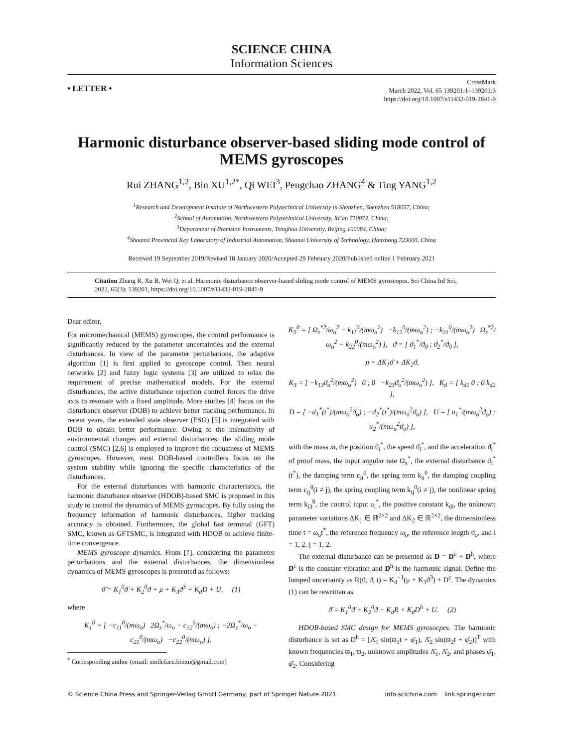SCIENCE CHINA
Information Sciences
• LETTER •
CrossMark
March 2022, Vol. 65 139201:1–139201:3
https://doi.org/10.1007/s11432-019-2841-9
Harmonic disturbance observer-based sliding mode control of MEMS gyroscopes
Rui ZHANG<sup>1,2</sup>, Bin XU<sup>1,2*</sup>, Qi WEI<sup>3</sup>, Pengchao ZHANG<sup>4</sup> & Ting YANG<sup>1,2</sup>
<sup>1</sup> Research and Development Institute of Northwestern Polytechnical University in Shenzhen, Shenzhen 518057, China;
<sup>2</sup> School of Automation, Northwestern Polytechnical University, Xi’an 710072, China;
<sup>3</sup> Department of Precision Instruments, Tsinghua University, Beijing 100084, China;
<sup>4</sup> Shaanxi Provincial Key Laboratory of Industrial Automation, Shaanxi University of Technology, Hanzhong 723000, China
Received 19 September 2019/Revised 18 January 2020/Accepted 29 February 2020/Published online 1 February 2021
Citation Zhang R, Xu B, Wei Q, et al. Harmonic disturbance observer-based sliding mode control of MEMS gyroscopes. Sci China Inf Sci, 2022, 65(3): 139201, https://doi.org/10.1007/s11432-019-2841-9
Dear editor,
For micromechanical (MEMS) gyroscopes, the control performance is significantly reduced by the parameter uncertainties and the external disturbances. In view of the parameter perturbations, the adaptive algorithm [1] is first applied to gyroscope control. Then neural networks [2] and fuzzy logic systems [3] are utilized to relax the requirement of precise mathematical models. For the external disturbances, the active disturbance rejection control forces the drive axis to resonate with a fixed amplitude. More studies [4] focus on the disturbance observer (DOB) to achieve better tracking performance. In recent years, the extended state observer (ESO) [5] is integrated with DOB to obtain better performance. Owing to the insensitivity of environmental changes and external disturbances, the sliding mode control (SMC) [2,6] is employed to improve the robustness of MEMS gyroscopes. However, most DOB-based controllers focus on the system stability while ignoring the specific characteristics of the disturbances.
For the external disturbances with harmonic characteristics, the harmonic disturbance observer (HDOB)-based SMC is proposed in this study to control the dynamics of MEMS gyroscopes. By fully using the frequency information of harmonic disturbances, higher tracking accuracy is obtained. Furthermore, the global fast terminal (GFT) SMC, known as GFTSMC, is integrated with HDOB to achieve finite-time convergence.
MEMS gyroscope dynamics. From [7], considering the parameter perturbations and the external disturbances, the dimensionless dynamics of MEMS gyroscopes is presented as follows:
ϑ̈ = K<sub>1</sub><sup>0</sup>ϑ̇ + K<sub>2</sub><sup>0</sup>ϑ + μ + K<sub>3</sub>ϑ<sup>3</sup> + K<sub>d</sub>D + U, (1)
where
K<sub>1</sub><sup>0</sup> = [ −c<sub>11</sub><sup>0</sup>/(mω<sub>o</sub>) 2Ω<sub>z</sub><sup>*</sup>/ω<sub>o</sub> − c<sub>12</sub><sup>0</sup>/(mω<sub>o</sub>) ; −2Ω<sub>z</sub><sup>*</sup>/ω<sub>o</sub> − c<sub>21</sub><sup>0</sup>/(mω<sub>o</sub>) −c<sub>22</sub><sup>0</sup>/(mω<sub>o</sub>) ],
<sup>*</sup> Corresponding author (email: smileface.binxu@gmail.com)
K<sub>2</sub><sup>0</sup> = [ Ω<sub>z</sub><sup>*2</sup>/ω<sub>o</sub><sup>2</sup> − k<sub>11</sub><sup>0</sup>/(mω<sub>o</sub><sup>2</sup>) −k<sub>12</sub><sup>0</sup>/(mω<sub>o</sub><sup>2</sup>) ; −k<sub>21</sub><sup>0</sup>/(mω<sub>o</sub><sup>2</sup>) Ω<sub>z</sub><sup>*2</sup>/ω<sub>o</sub><sup>2</sup> − k<sub>22</sub><sup>0</sup>/(mω<sub>o</sub><sup>2</sup>) ], ϑ = [ ϑ<sub>1</sub><sup>*</sup>/ϑ<sub>0</sub> ; ϑ<sub>2</sub><sup>*</sup>/ϑ<sub>0</sub> ],
μ = ΔK<sub>1</sub>ϑ̇ + ΔK<sub>2</sub>ϑ,
K<sub>3</sub> = [ −k<sub>13</sub>ϑ<sub>o</sub><sup>2</sup>/(mω<sub>o</sub><sup>2</sup>) 0 ; 0 −k<sub>23</sub>ϑ<sub>o</sub><sup>2</sup>/(mω<sub>o</sub><sup>2</sup>) ], K<sub>d</sub> = [ k<sub>d1</sub> 0 ; 0 k<sub>d2</sub> ],
D = [ −d<sub>1</sub><sup>*</sup>(t<sup>*</sup>)/(mω<sub>o</sub><sup>2</sup>ϑ<sub>o</sub>) ; −d<sub>2</sub><sup>*</sup>(t<sup>*</sup>)/(mω<sub>o</sub><sup>2</sup>ϑ<sub>o</sub>) ], U = [ u<sub>1</sub><sup>*</sup>/(mω<sub>o</sub><sup>2</sup>ϑ<sub>o</sub>) ; u<sub>2</sub><sup>*</sup>/(mω<sub>o</sub><sup>2</sup>ϑ<sub>o</sub>) ],
with the mass m, the position ϑ<sub>i</sub><sup>*</sup>, the speed ϑ̇<sub>i</sub><sup>*</sup>, and the acceleration ϑ̈<sub>i</sub><sup>*</sup> of proof mass, the input angular rate Ω<sub>z</sub><sup>*</sup>, the external disturbance d<sub>i</sub><sup>*</sup>(t<sup>*</sup>), the damping term c<sub>ii</sub><sup>0</sup>, the spring term k<sub>ii</sub><sup>0</sup>, the damping coupling term c<sub>ij</sub><sup>0</sup>(i ≠ j), the spring coupling term k<sub>ij</sub><sup>0</sup>(i ≠ j), the nonlinear spring term k<sub>i3</sub><sup>0</sup>, the control input u<sub>i</sub><sup>*</sup>, the positive constant k<sub>di</sub>, the unknown parameter variations ΔK<sub>1</sub> ∈ ℝ<sup>2×2</sup> and ΔK<sub>2</sub> ∈ ℝ<sup>2×2</sup>, the dimensionless time t = ω<sub>o</sub>t<sup>*</sup>, the reference frequency ω<sub>o</sub>, the reference length ϑ<sub>o</sub>, and i = 1, 2, j = 1, 2.
The external disturbance can be presented as D = D<sup>c</sup> + D<sup>h</sup>, where D<sup>c</sup> is the constant vibration and D<sup>h</sup> is the harmonic signal. Define the lumped uncertainty as R(ϑ, ϑ̇, t) = K<sub>d</sub><sup>−1</sup>(μ + K<sub>3</sub>ϑ<sup>3</sup>) + D<sup>c</sup>. The dynamics (1) can be rewritten as
ϑ̈ = K<sub>1</sub><sup>0</sup>ϑ̇ + K<sub>2</sub><sup>0</sup>ϑ + K<sub>d</sub>R + K<sub>d</sub>D<sup>h</sup> + U. (2)
HDOB-based SMC design for MEMS gyrosocpes. The harmonic disturbance is set as D<sup>h</sup> = [Λ̄<sub>1</sub> sin(ϖ<sub>1</sub>t + φ̄<sub>1</sub>), Λ̄<sub>2</sub> sin(ϖ<sub>2</sub>t + φ̄<sub>2</sub>)]<sup>T</sup> with known frequencies ϖ<sub>1</sub>, ϖ<sub>2</sub>, unknown amplitudes Λ̄<sub>1</sub>, Λ̄<sub>2</sub>, and phases φ̄<sub>1</sub>, φ̄<sub>2</sub>. Considering
© Science China Press and Springer-Verlag GmbH Germany, part of Springer Nature 2021 info.scichina.com link.springer.com